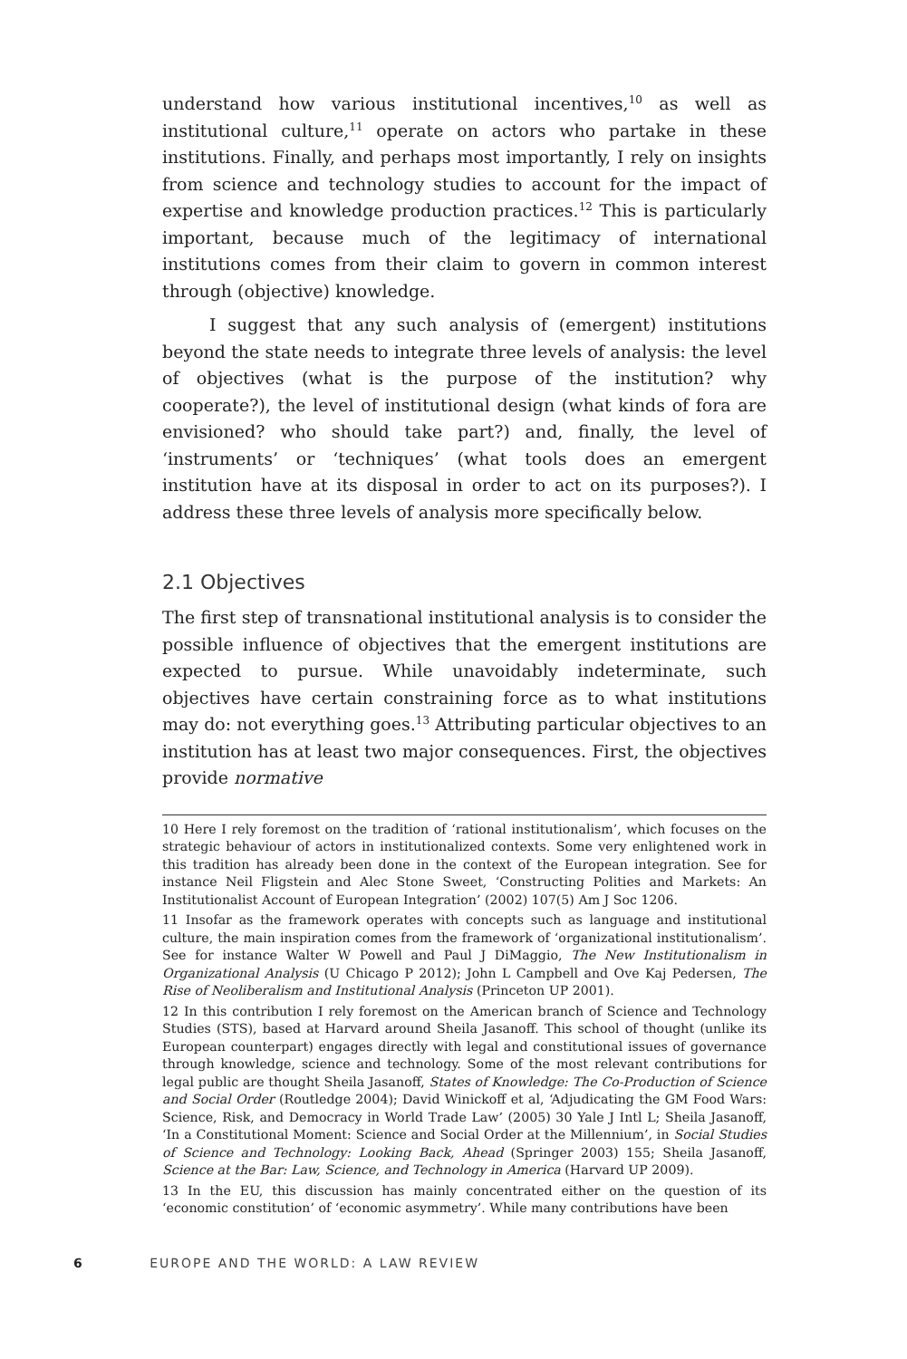understand how various institutional incentives,<sup>10</sup> as well as institutional culture,<sup>11</sup> operate on actors who partake in these institutions. Finally, and perhaps most importantly, I rely on insights from science and technology studies to account for the impact of expertise and knowledge production practices.<sup>12</sup> This is particularly important, because much of the legitimacy of international institutions comes from their claim to govern in common interest through (objective) knowledge.
I suggest that any such analysis of (emergent) institutions beyond the state needs to integrate three levels of analysis: the level of objectives (what is the purpose of the institution? why cooperate?), the level of institutional design (what kinds of fora are envisioned? who should take part?) and, finally, the level of ‘instruments’ or ‘techniques’ (what tools does an emergent institution have at its disposal in order to act on its purposes?). I address these three levels of analysis more specifically below.
2.1 Objectives
The first step of transnational institutional analysis is to consider the possible influence of objectives that the emergent institutions are expected to pursue. While unavoidably indeterminate, such objectives have certain constraining force as to what institutions may do: not everything goes.<sup>13</sup> Attributing particular objectives to an institution has at least two major consequences. First, the objectives provide normative
10 Here I rely foremost on the tradition of ‘rational institutionalism’, which focuses on the strategic behaviour of actors in institutionalized contexts. Some very enlightened work in this tradition has already been done in the context of the European integration. See for instance Neil Fligstein and Alec Stone Sweet, ‘Constructing Polities and Markets: An Institutionalist Account of European Integration’ (2002) 107(5) Am J Soc 1206.
11 Insofar as the framework operates with concepts such as language and institutional culture, the main inspiration comes from the framework of ‘organizational institutionalism’. See for instance Walter W Powell and Paul J DiMaggio, The New Institutionalism in Organizational Analysis (U Chicago P 2012); John L Campbell and Ove Kaj Pedersen, The Rise of Neoliberalism and Institutional Analysis (Princeton UP 2001).
12 In this contribution I rely foremost on the American branch of Science and Technology Studies (STS), based at Harvard around Sheila Jasanoff. This school of thought (unlike its European counterpart) engages directly with legal and constitutional issues of governance through knowledge, science and technology. Some of the most relevant contributions for legal public are thought Sheila Jasanoff, States of Knowledge: The Co-Production of Science and Social Order (Routledge 2004); David Winickoff et al, ‘Adjudicating the GM Food Wars: Science, Risk, and Democracy in World Trade Law’ (2005) 30 Yale J Intl L; Sheila Jasanoff, ‘In a Constitutional Moment: Science and Social Order at the Millennium’, in Social Studies of Science and Technology: Looking Back, Ahead (Springer 2003) 155; Sheila Jasanoff, Science at the Bar: Law, Science, and Technology in America (Harvard UP 2009).
13 In the EU, this discussion has mainly concentrated either on the question of its ‘economic constitution’ of ‘economic asymmetry’. While many contributions have been
6 EUROPE AND THE WORLD: A LAW REVIEW